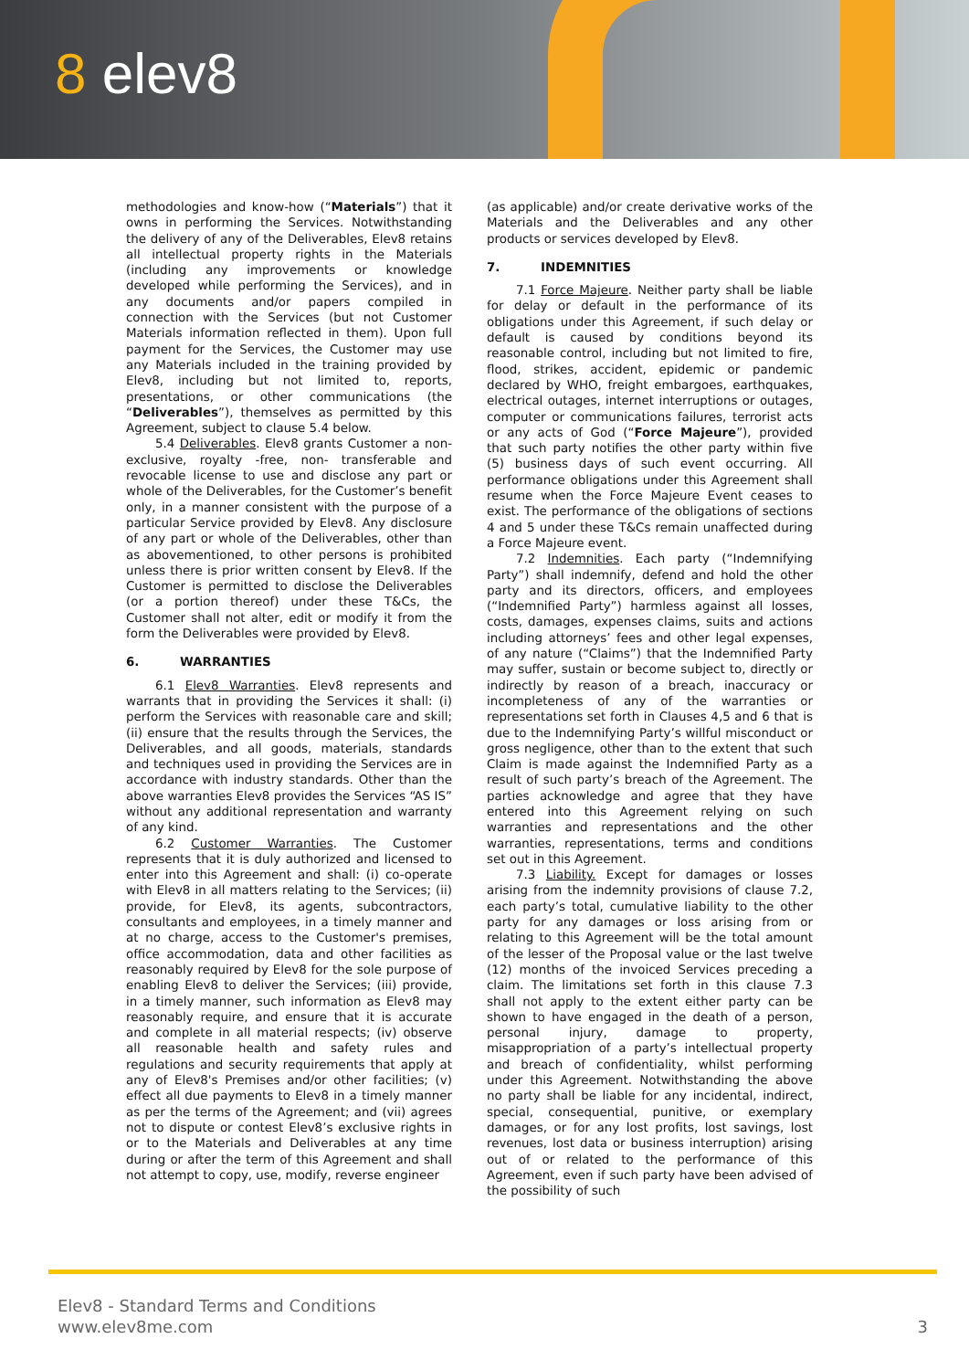8 elev8
methodologies and know-how (“Materials”) that it owns in performing the Services. Notwithstanding the delivery of any of the Deliverables, Elev8 retains all intellectual property rights in the Materials (including any improvements or knowledge developed while performing the Services), and in any documents and/or papers compiled in connection with the Services (but not Customer Materials information reflected in them). Upon full payment for the Services, the Customer may use any Materials included in the training provided by Elev8, including but not limited to, reports, presentations, or other communications (the “Deliverables”), themselves as permitted by this Agreement, subject to clause 5.4 below.
5.4 Deliverables. Elev8 grants Customer a non-exclusive, royalty -free, non- transferable and revocable license to use and disclose any part or whole of the Deliverables, for the Customer’s benefit only, in a manner consistent with the purpose of a particular Service provided by Elev8. Any disclosure of any part or whole of the Deliverables, other than as abovementioned, to other persons is prohibited unless there is prior written consent by Elev8. If the Customer is permitted to disclose the Deliverables (or a portion thereof) under these T&Cs, the Customer shall not alter, edit or modify it from the form the Deliverables were provided by Elev8.
6. WARRANTIES
6.1 Elev8 Warranties. Elev8 represents and warrants that in providing the Services it shall: (i) perform the Services with reasonable care and skill; (ii) ensure that the results through the Services, the Deliverables, and all goods, materials, standards and techniques used in providing the Services are in accordance with industry standards. Other than the above warranties Elev8 provides the Services “AS IS” without any additional representation and warranty of any kind.
6.2 Customer Warranties. The Customer represents that it is duly authorized and licensed to enter into this Agreement and shall: (i) co-operate with Elev8 in all matters relating to the Services; (ii) provide, for Elev8, its agents, subcontractors, consultants and employees, in a timely manner and at no charge, access to the Customer's premises, office accommodation, data and other facilities as reasonably required by Elev8 for the sole purpose of enabling Elev8 to deliver the Services; (iii) provide, in a timely manner, such information as Elev8 may reasonably require, and ensure that it is accurate and complete in all material respects; (iv) observe all reasonable health and safety rules and regulations and security requirements that apply at any of Elev8's Premises and/or other facilities; (v) effect all due payments to Elev8 in a timely manner as per the terms of the Agreement; and (vii) agrees not to dispute or contest Elev8’s exclusive rights in or to the Materials and Deliverables at any time during or after the term of this Agreement and shall not attempt to copy, use, modify, reverse engineer
(as applicable) and/or create derivative works of the Materials and the Deliverables and any other products or services developed by Elev8.
7. INDEMNITIES
7.1 Force Majeure. Neither party shall be liable for delay or default in the performance of its obligations under this Agreement, if such delay or default is caused by conditions beyond its reasonable control, including but not limited to fire, flood, strikes, accident, epidemic or pandemic declared by WHO, freight embargoes, earthquakes, electrical outages, internet interruptions or outages, computer or communications failures, terrorist acts or any acts of God (“Force Majeure”), provided that such party notifies the other party within five (5) business days of such event occurring. All performance obligations under this Agreement shall resume when the Force Majeure Event ceases to exist. The performance of the obligations of sections 4 and 5 under these T&Cs remain unaffected during a Force Majeure event.
7.2 Indemnities. Each party (“Indemnifying Party”) shall indemnify, defend and hold the other party and its directors, officers, and employees (“Indemnified Party”) harmless against all losses, costs, damages, expenses claims, suits and actions including attorneys’ fees and other legal expenses, of any nature (“Claims”) that the Indemnified Party may suffer, sustain or become subject to, directly or indirectly by reason of a breach, inaccuracy or incompleteness of any of the warranties or representations set forth in Clauses 4,5 and 6 that is due to the Indemnifying Party’s willful misconduct or gross negligence, other than to the extent that such Claim is made against the Indemnified Party as a result of such party’s breach of the Agreement. The parties acknowledge and agree that they have entered into this Agreement relying on such warranties and representations and the other warranties, representations, terms and conditions set out in this Agreement.
7.3 Liability. Except for damages or losses arising from the indemnity provisions of clause 7.2, each party’s total, cumulative liability to the other party for any damages or loss arising from or relating to this Agreement will be the total amount of the lesser of the Proposal value or the last twelve (12) months of the invoiced Services preceding a claim. The limitations set forth in this clause 7.3 shall not apply to the extent either party can be shown to have engaged in the death of a person, personal injury, damage to property, misappropriation of a party’s intellectual property and breach of confidentiality, whilst performing under this Agreement. Notwithstanding the above no party shall be liable for any incidental, indirect, special, consequential, punitive, or exemplary damages, or for any lost profits, lost savings, lost revenues, lost data or business interruption) arising out of or related to the performance of this Agreement, even if such party have been advised of the possibility of such
Elev8 - Standard Terms and Conditions
www.elev8me.com
3